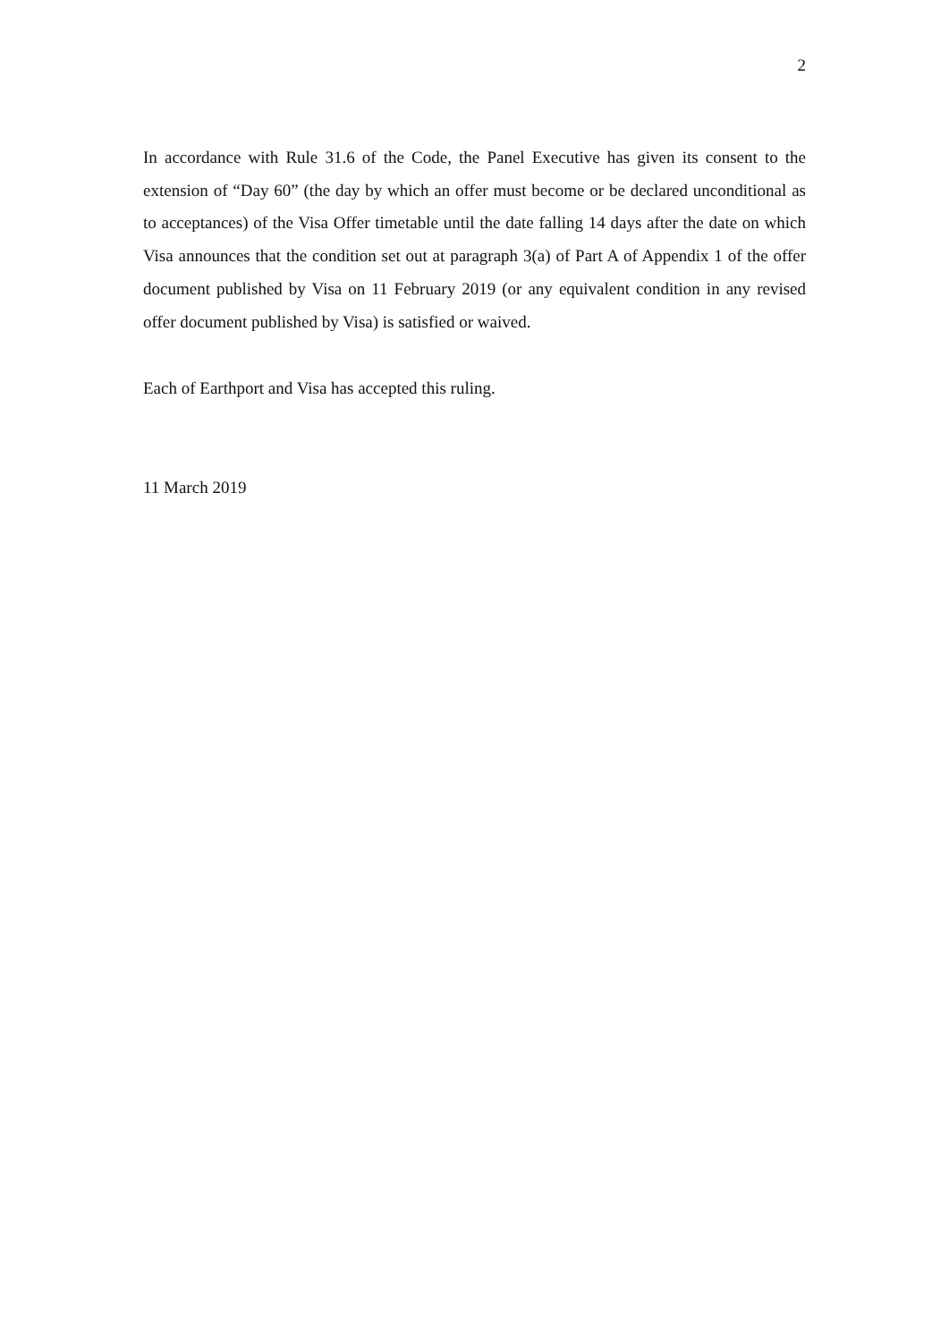2
In accordance with Rule 31.6 of the Code, the Panel Executive has given its consent to the extension of “Day 60” (the day by which an offer must become or be declared unconditional as to acceptances) of the Visa Offer timetable until the date falling 14 days after the date on which Visa announces that the condition set out at paragraph 3(a) of Part A of Appendix 1 of the offer document published by Visa on 11 February 2019 (or any equivalent condition in any revised offer document published by Visa) is satisfied or waived.
Each of Earthport and Visa has accepted this ruling.
11 March 2019